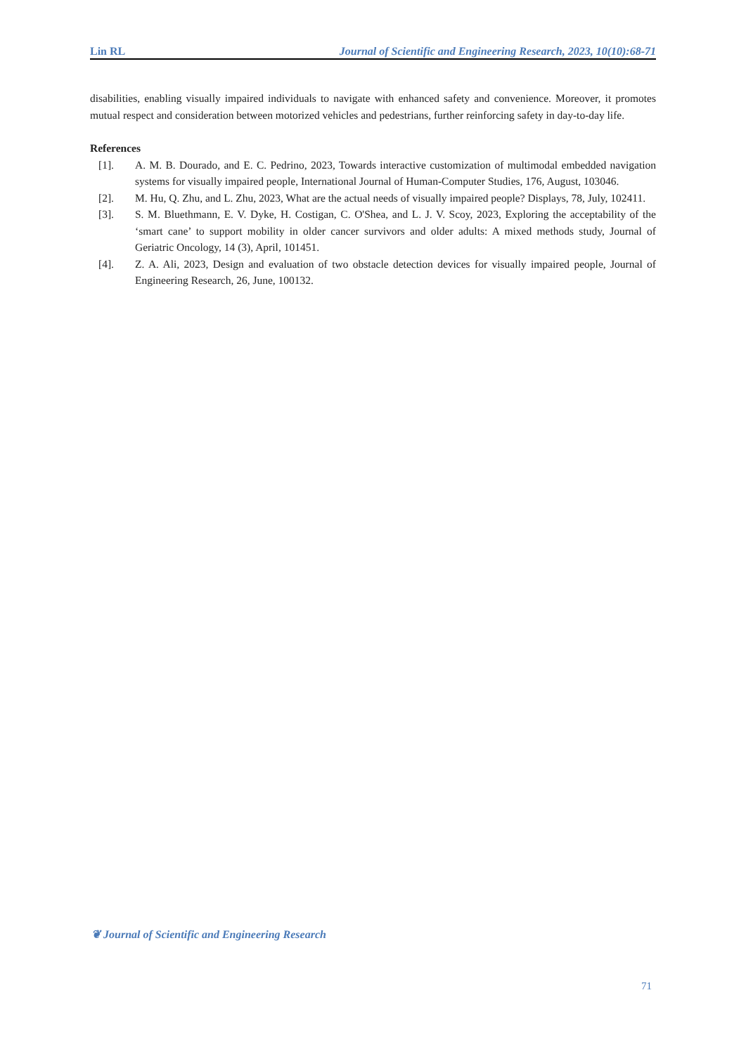Lin RL Journal of Scientific and Engineering Research, 2023, 10(10):68-71
disabilities, enabling visually impaired individuals to navigate with enhanced safety and convenience. Moreover, it promotes mutual respect and consideration between motorized vehicles and pedestrians, further reinforcing safety in day-to-day life.
References
[1]. A. M. B. Dourado, and E. C. Pedrino, 2023, Towards interactive customization of multimodal embedded navigation systems for visually impaired people, International Journal of Human-Computer Studies, 176, August, 103046.
[2]. M. Hu, Q. Zhu, and L. Zhu, 2023, What are the actual needs of visually impaired people? Displays, 78, July, 102411.
[3]. S. M. Bluethmann, E. V. Dyke, H. Costigan, C. O'Shea, and L. J. V. Scoy, 2023, Exploring the acceptability of the ‘smart cane’ to support mobility in older cancer survivors and older adults: A mixed methods study, Journal of Geriatric Oncology, 14 (3), April, 101451.
[4]. Z. A. Ali, 2023, Design and evaluation of two obstacle detection devices for visually impaired people, Journal of Engineering Research, 26, June, 100132.
❦ Journal of Scientific and Engineering Research
71